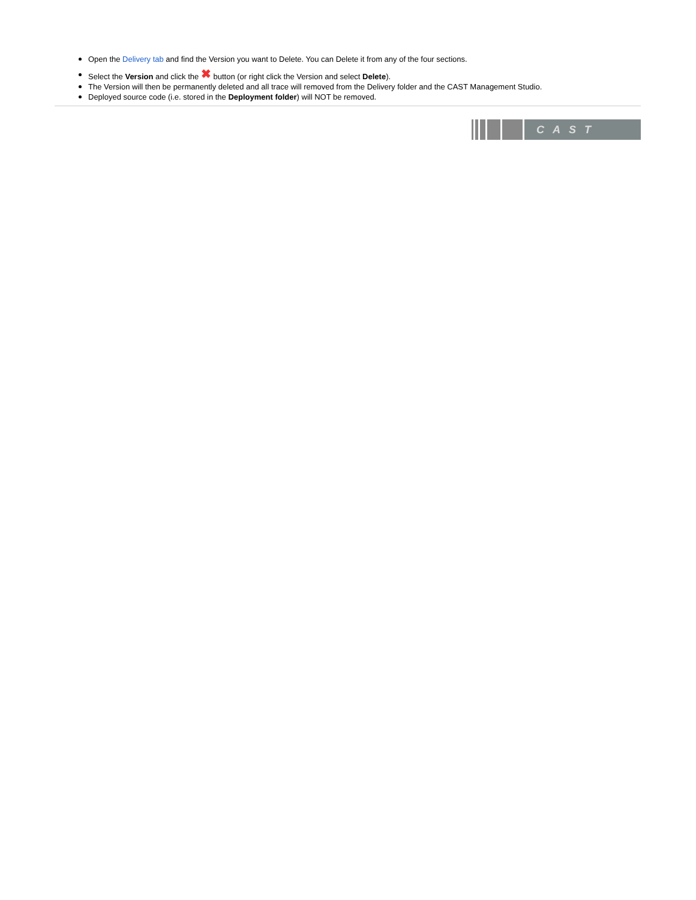Open the Delivery tab and find the Version you want to Delete. You can Delete it from any of the four sections.
Select the Version and click the ✖ button (or right click the Version and select Delete).
The Version will then be permanently deleted and all trace will removed from the Delivery folder and the CAST Management Studio.
Deployed source code (i.e. stored in the Deployment folder) will NOT be removed.
CAST